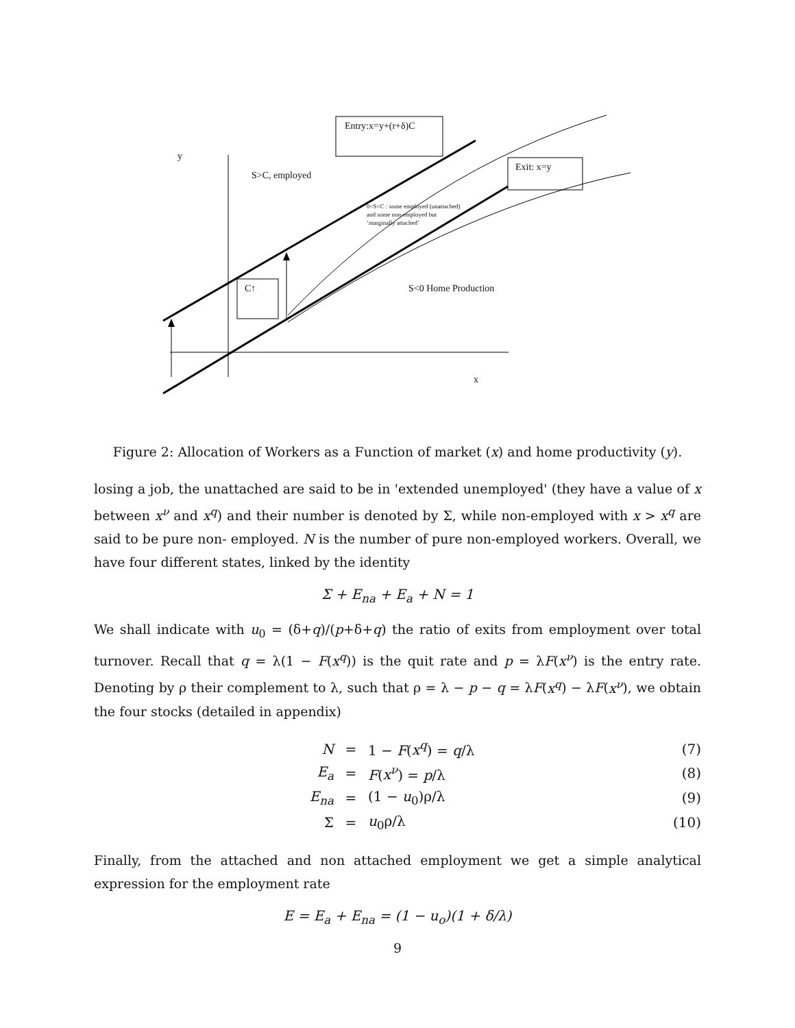Entry:x=y+(r+δ)C
Exit: x=y
y
S>C, employed
0<S<C : some employed (unattached)
and some non-employed but
‘marginally attached’
C↑ S<0 Home Production
x
Figure 2: Allocation of Workers as a Function of market (x) and home productivity (y).
losing a job, the unattached are said to be in 'extended unemployed' (they have a value of x between x<sup>ν</sup> and x<sup>q</sup>) and their number is denoted by Σ, while non-employed with x > x<sup>q</sup> are said to be pure non- employed. N is the number of pure non-employed workers. Overall, we have four different states, linked by the identity
Σ + E<sub>na</sub> + E<sub>a</sub> + N = 1
We shall indicate with u<sub>0</sub> = (δ+q)/(p+δ+q) the ratio of exits from employment over total turnover. Recall that q = λ(1 − F(x<sup>q</sup>)) is the quit rate and p = λF(x<sup>ν</sup>) is the entry rate. Denoting by ρ their complement to λ, such that ρ = λ − p − q = λF(x<sup>q</sup>) − λF(x<sup>ν</sup>), we obtain the four stocks (detailed in appendix)
| N | = | 1 − F ( x<sup>q</sup> ) = q /λ | (7) |
| E<sub>a</sub> | = | F ( x<sup>ν</sup> ) = p /λ | (8) |
| E<sub>na</sub> | = | (1 − u<sub>0</sub>)ρ/λ | (9) |
| Σ | = | u<sub>0</sub>ρ/λ | (10) |
Finally, from the attached and non attached employment we get a simple analytical expression for the employment rate
E = E<sub>a</sub> + E<sub>na</sub> = (1 − u<sub>o</sub>)(1 + δ/λ)
9